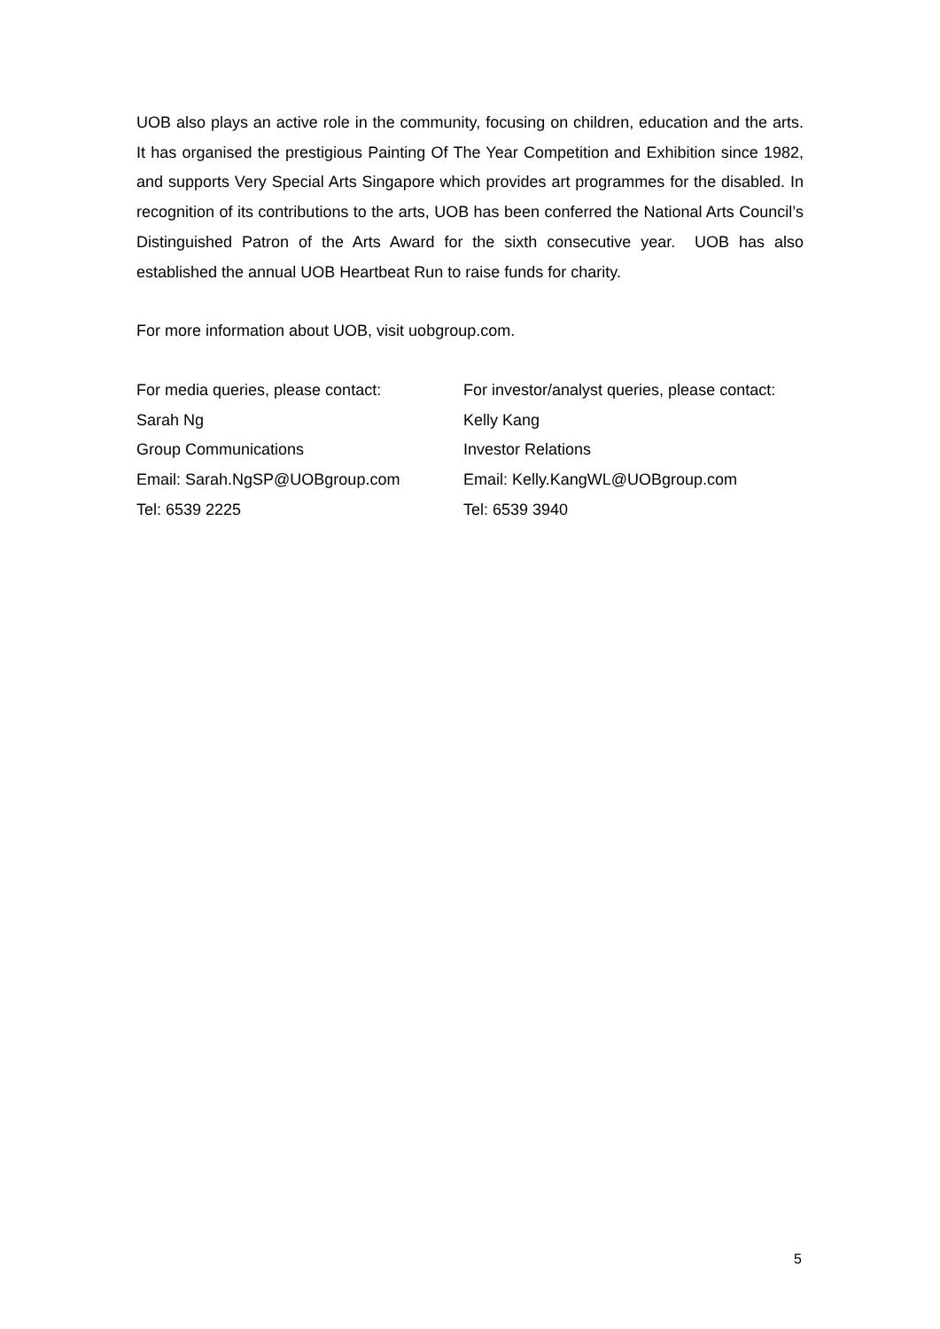UOB also plays an active role in the community, focusing on children, education and the arts. It has organised the prestigious Painting Of The Year Competition and Exhibition since 1982, and supports Very Special Arts Singapore which provides art programmes for the disabled. In recognition of its contributions to the arts, UOB has been conferred the National Arts Council’s Distinguished Patron of the Arts Award for the sixth consecutive year. UOB has also established the annual UOB Heartbeat Run to raise funds for charity.
For more information about UOB, visit uobgroup.com.
For media queries, please contact:
Sarah Ng
Group Communications
Email: Sarah.NgSP@UOBgroup.com
Tel: 6539 2225
For investor/analyst queries, please contact:
Kelly Kang
Investor Relations
Email: Kelly.KangWL@UOBgroup.com
Tel: 6539 3940
5